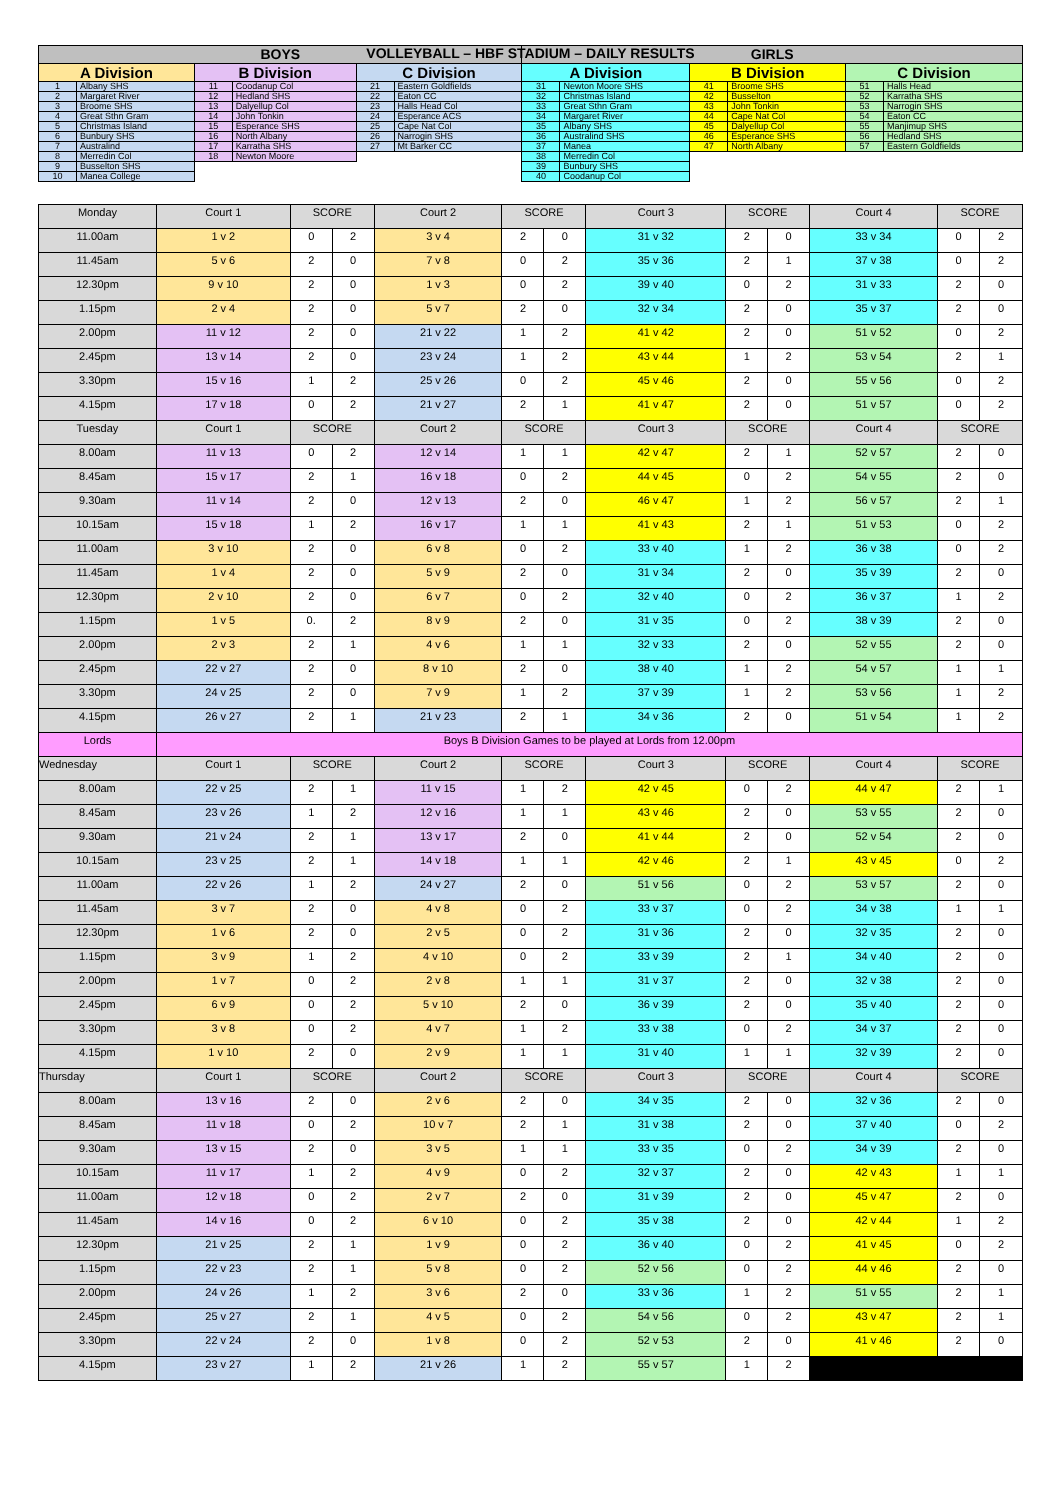VOLLEYBALL – HBF STADIUM – DAILY RESULTS
| BOYS | | | | | | GIRLS | | | | | |
| --- | --- | --- | --- | --- | --- | --- | --- | --- | --- | --- | --- |
| A Division | | B Division | | C Division | | A Division | | B Division | | C Division | |
| 1 | Albany SHS | 11 | Coodanup Col | 21 | Eastern Goldfields | 31 | Newton Moore SHS | 41 | Broome SHS | 51 | Halls Head |
| 2 | Margaret River | 12 | Hedland SHS | 22 | Eaton CC | 32 | Christmas Island | 42 | Busselton | 52 | Karratha SHS |
| 3 | Broome SHS | 13 | Dalyellup Col | 23 | Halls Head Col | 33 | Great Sthn Gram | 43 | John Tonkin | 53 | Narrogin SHS |
| 4 | Great Sthn Gram | 14 | John Tonkin | 24 | Esperance ACS | 34 | Margaret River | 44 | Cape Nat Col | 54 | Eaton CC |
| 5 | Christmas Island | 15 | Esperance SHS | 25 | Cape Nat Col | 35 | Albany SHS | 45 | Dalyellup Col | 55 | Manjimup SHS |
| 6 | Bunbury SHS | 16 | North Albany | 26 | Narrogin SHS | 36 | Australind SHS | 46 | Esperance SHS | 56 | Hedland SHS |
| 7 | Australind | 17 | Karratha SHS | 27 | Mt Barker CC | 37 | Manea | 47 | North Albany | 57 | Eastern Goldfields |
| 8 | Merredin Col | 18 | Newton Moore | | | 38 | Merredin Col | | | | |
| 9 | Busselton SHS | | | | | 39 | Bunbury SHS | | | | |
| 10 | Manea College | | | | | 40 | Coodanup Col | | | | |
| Monday | Court 1 | SCORE | | Court 2 | SCORE | | Court 3 | SCORE | | Court 4 | SCORE | |
| 11.00am | 1 v 2 | 0 | 2 | 3 v 4 | 2 | 0 | 31 v 32 | 2 | 0 | 33 v 34 | 0 | 2 |
| 11.45am | 5 v 6 | 2 | 0 | 7 v 8 | 0 | 2 | 35 v 36 | 2 | 1 | 37 v 38 | 0 | 2 |
| 12.30pm | 9 v 10 | 2 | 0 | 1 v 3 | 0 | 2 | 39 v 40 | 0 | 2 | 31 v 33 | 2 | 0 |
| 1.15pm | 2 v 4 | 2 | 0 | 5 v 7 | 2 | 0 | 32 v 34 | 2 | 0 | 35 v 37 | 2 | 0 |
| 2.00pm | 11 v 12 | 2 | 0 | 21 v 22 | 1 | 2 | 41 v 42 | 2 | 0 | 51 v 52 | 0 | 2 |
| 2.45pm | 13 v 14 | 2 | 0 | 23 v 24 | 1 | 2 | 43 v 44 | 1 | 2 | 53 v 54 | 2 | 1 |
| 3.30pm | 15 v 16 | 1 | 2 | 25 v 26 | 0 | 2 | 45 v 46 | 2 | 0 | 55 v 56 | 0 | 2 |
| 4.15pm | 17 v 18 | 0 | 2 | 21 v 27 | 2 | 1 | 41 v 47 | 2 | 0 | 51 v 57 | 0 | 2 |
| Tuesday | Court 1 | SCORE | | Court 2 | SCORE | | Court 3 | SCORE | | Court 4 | SCORE | |
| 8.00am | 11 v 13 | 0 | 2 | 12 v 14 | 1 | 1 | 42 v 47 | 2 | 1 | 52 v 57 | 2 | 0 |
| 8.45am | 15 v 17 | 2 | 1 | 16 v 18 | 0 | 2 | 44 v 45 | 0 | 2 | 54 v 55 | 2 | 0 |
| 9.30am | 11 v 14 | 2 | 0 | 12 v 13 | 2 | 0 | 46 v 47 | 1 | 2 | 56 v 57 | 2 | 1 |
| 10.15am | 15 v 18 | 1 | 2 | 16 v 17 | 1 | 1 | 41 v 43 | 2 | 1 | 51 v 53 | 0 | 2 |
| 11.00am | 3 v 10 | 2 | 0 | 6 v 8 | 0 | 2 | 33 v 40 | 1 | 2 | 36 v 38 | 0 | 2 |
| 11.45am | 1 v 4 | 2 | 0 | 5 v 9 | 2 | 0 | 31 v 34 | 2 | 0 | 35 v 39 | 2 | 0 |
| 12.30pm | 2 v 10 | 2 | 0 | 6 v 7 | 0 | 2 | 32 v 40 | 0 | 2 | 36 v 37 | 1 | 2 |
| 1.15pm | 1 v 5 | 0. | 2 | 8 v 9 | 2 | 0 | 31 v 35 | 0 | 2 | 38 v 39 | 2 | 0 |
| 2.00pm | 2 v 3 | 2 | 1 | 4 v 6 | 1 | 1 | 32 v 33 | 2 | 0 | 52 v 55 | 2 | 0 |
| 2.45pm | 22 v 27 | 2 | 0 | 8 v 10 | 2 | 0 | 38 v 40 | 1 | 2 | 54 v 57 | 1 | 1 |
| 3.30pm | 24 v 25 | 2 | 0 | 7 v 9 | 1 | 2 | 37 v 39 | 1 | 2 | 53 v 56 | 1 | 2 |
| 4.15pm | 26 v 27 | 2 | 1 | 21 v 23 | 2 | 1 | 34 v 36 | 2 | 0 | 51 v 54 | 1 | 2 |
| Lords | Boys B Division Games to be played at Lords from 12.00pm | | | | | | | | | | | |
| Wednesday | Court 1 | SCORE | | Court 2 | SCORE | | Court 3 | SCORE | | Court 4 | SCORE | |
| 8.00am | 22 v 25 | 2 | 1 | 11 v 15 | 1 | 2 | 42 v 45 | 0 | 2 | 44 v 47 | 2 | 1 |
| 8.45am | 23 v 26 | 1 | 2 | 12 v 16 | 1 | 1 | 43 v 46 | 2 | 0 | 53 v 55 | 2 | 0 |
| 9.30am | 21 v 24 | 2 | 1 | 13 v 17 | 2 | 0 | 41 v 44 | 2 | 0 | 52 v 54 | 2 | 0 |
| 10.15am | 23 v 25 | 2 | 1 | 14 v 18 | 1 | 1 | 42 v 46 | 2 | 1 | 43 v 45 | 0 | 2 |
| 11.00am | 22 v 26 | 1 | 2 | 24 v 27 | 2 | 0 | 51 v 56 | 0 | 2 | 53 v 57 | 2 | 0 |
| 11.45am | 3 v 7 | 2 | 0 | 4 v 8 | 0 | 2 | 33 v 37 | 0 | 2 | 34 v 38 | 1 | 1 |
| 12.30pm | 1 v 6 | 2 | 0 | 2 v 5 | 0 | 2 | 31 v 36 | 2 | 0 | 32 v 35 | 2 | 0 |
| 1.15pm | 3 v 9 | 1 | 2 | 4 v 10 | 0 | 2 | 33 v 39 | 2 | 1 | 34 v 40 | 2 | 0 |
| 2.00pm | 1 v 7 | 0 | 2 | 2 v 8 | 1 | 1 | 31 v 37 | 2 | 0 | 32 v 38 | 2 | 0 |
| 2.45pm | 6 v 9 | 0 | 2 | 5 v 10 | 2 | 0 | 36 v 39 | 2 | 0 | 35 v 40 | 2 | 0 |
| 3.30pm | 3 v 8 | 0 | 2 | 4 v 7 | 1 | 2 | 33 v 38 | 0 | 2 | 34 v 37 | 2 | 0 |
| 4.15pm | 1 v 10 | 2 | 0 | 2 v 9 | 1 | 1 | 31 v 40 | 1 | 1 | 32 v 39 | 2 | 0 |
| Thursday | Court 1 | SCORE | | Court 2 | SCORE | | Court 3 | SCORE | | Court 4 | SCORE | |
| 8.00am | 13 v 16 | 2 | 0 | 2 v 6 | 2 | 0 | 34 v 35 | 2 | 0 | 32 v 36 | 2 | 0 |
| 8.45am | 11 v 18 | 0 | 2 | 10 v 7 | 2 | 1 | 31 v 38 | 2 | 0 | 37 v 40 | 0 | 2 |
| 9.30am | 13 v 15 | 2 | 0 | 3 v 5 | 1 | 1 | 33 v 35 | 0 | 2 | 34 v 39 | 2 | 0 |
| 10.15am | 11 v 17 | 1 | 2 | 4 v 9 | 0 | 2 | 32 v 37 | 2 | 0 | 42 v 43 | 1 | 1 |
| 11.00am | 12 v 18 | 0 | 2 | 2 v 7 | 2 | 0 | 31 v 39 | 2 | 0 | 45 v 47 | 2 | 0 |
| 11.45am | 14 v 16 | 0 | 2 | 6 v 10 | 0 | 2 | 35 v 38 | 2 | 0 | 42 v 44 | 1 | 2 |
| 12.30pm | 21 v 25 | 2 | 1 | 1 v 9 | 0 | 2 | 36 v 40 | 0 | 2 | 41 v 45 | 0 | 2 |
| 1.15pm | 22 v 23 | 2 | 1 | 5 v 8 | 0 | 2 | 52 v 56 | 0 | 2 | 44 v 46 | 2 | 0 |
| 2.00pm | 24 v 26 | 1 | 2 | 3 v 6 | 2 | 0 | 33 v 36 | 1 | 2 | 51 v 55 | 2 | 1 |
| 2.45pm | 25 v 27 | 2 | 1 | 4 v 5 | 0 | 2 | 54 v 56 | 0 | 2 | 43 v 47 | 2 | 1 |
| 3.30pm | 22 v 24 | 2 | 0 | 1 v 8 | 0 | 2 | 52 v 53 | 2 | 0 | 41 v 46 | 2 | 0 |
| 4.15pm | 23 v 27 | 1 | 2 | 21 v 26 | 1 | 2 | 55 v 57 | 1 | 2 | | | |